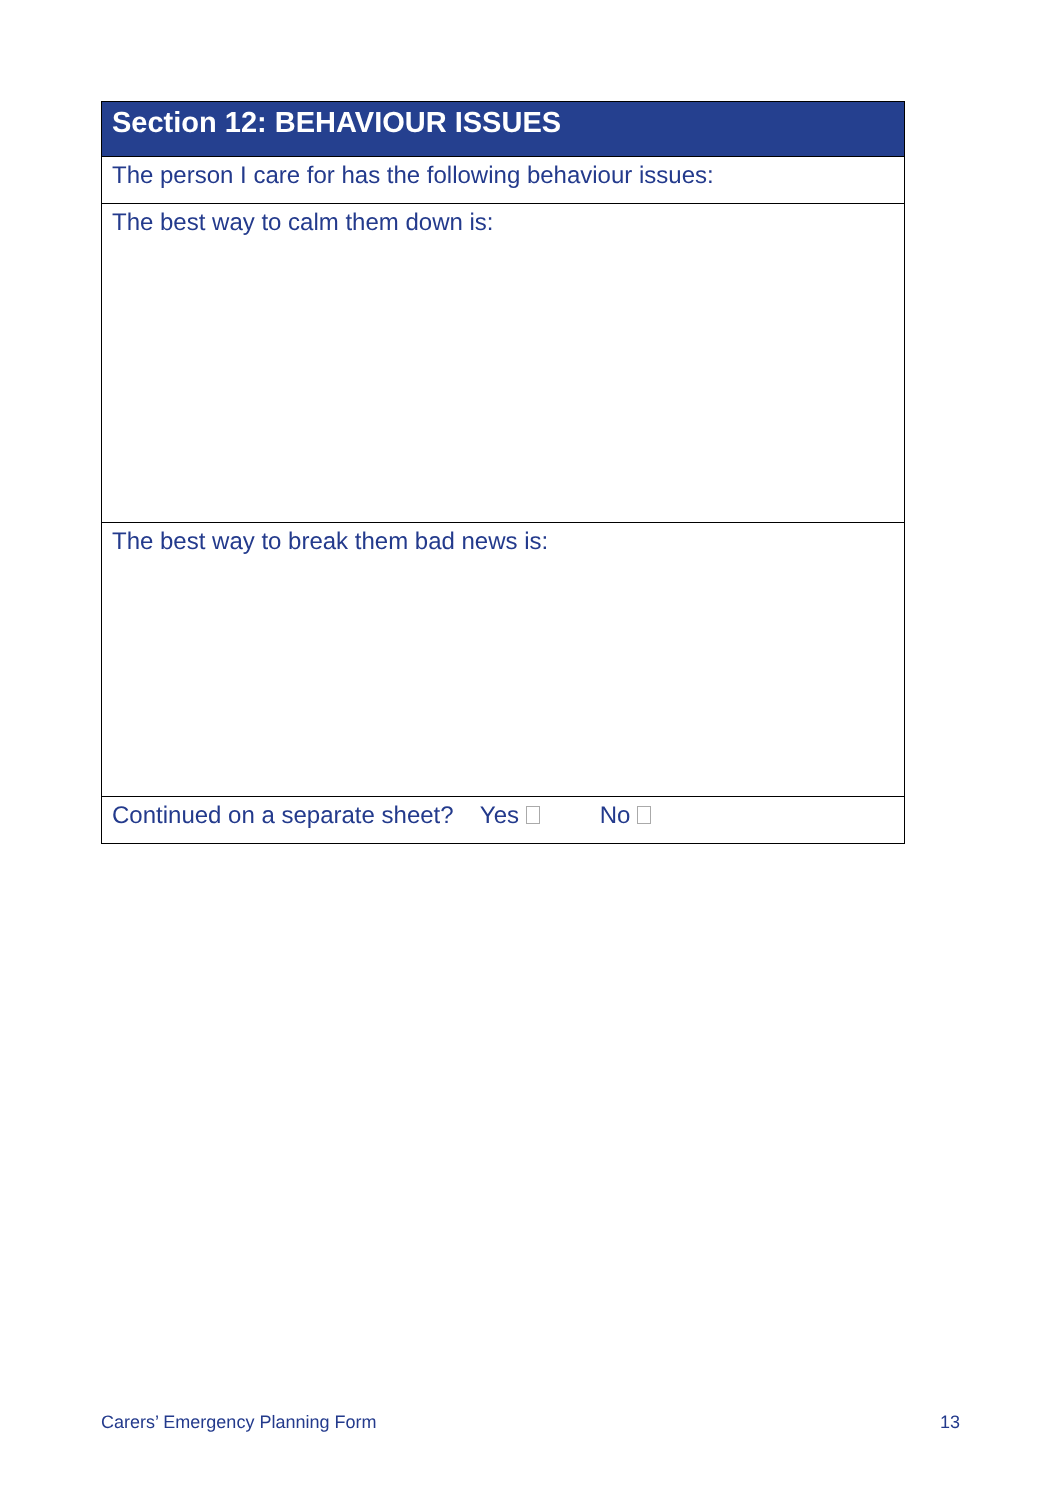| Section 12: BEHAVIOUR ISSUES |
| --- |
| The person I care for has the following behaviour issues: |
| The best way to calm them down is: |
| The best way to break them bad news is: |
| Continued on a separate sheet? Yes No |
Carers’ Emergency Planning Form 13